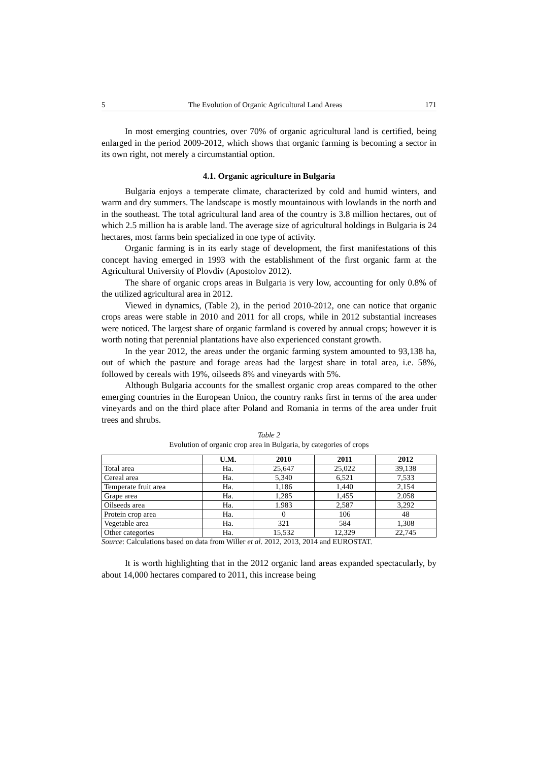5 The Evolution of Organic Agricultural Land Areas 171
In most emerging countries, over 70% of organic agricultural land is certified, being enlarged in the period 2009-2012, which shows that organic farming is becoming a sector in its own right, not merely a circumstantial option.
4.1. Organic agriculture in Bulgaria
Bulgaria enjoys a temperate climate, characterized by cold and humid winters, and warm and dry summers. The landscape is mostly mountainous with lowlands in the north and in the southeast. The total agricultural land area of the country is 3.8 million hectares, out of which 2.5 million ha is arable land. The average size of agricultural holdings in Bulgaria is 24 hectares, most farms bein specialized in one type of activity.
Organic farming is in its early stage of development, the first manifestations of this concept having emerged in 1993 with the establishment of the first organic farm at the Agricultural University of Plovdiv (Apostolov 2012).
The share of organic crops areas in Bulgaria is very low, accounting for only 0.8% of the utilized agricultural area in 2012.
Viewed in dynamics, (Table 2), in the period 2010-2012, one can notice that organic crops areas were stable in 2010 and 2011 for all crops, while in 2012 substantial increases were noticed. The largest share of organic farmland is covered by annual crops; however it is worth noting that perennial plantations have also experienced constant growth.
In the year 2012, the areas under the organic farming system amounted to 93,138 ha, out of which the pasture and forage areas had the largest share in total area, i.e. 58%, followed by cereals with 19%, oilseeds 8% and vineyards with 5%.
Although Bulgaria accounts for the smallest organic crop areas compared to the other emerging countries in the European Union, the country ranks first in terms of the area under vineyards and on the third place after Poland and Romania in terms of the area under fruit trees and shrubs.
Table 2
Evolution of organic crop area in Bulgaria, by categories of crops
| | U.M. | 2010 | 2011 | 2012 |
| --- | --- | --- | --- | --- |
| Total area | Ha. | 25,647 | 25,022 | 39,138 |
| Cereal area | Ha. | 5,340 | 6,521 | 7,533 |
| Temperate fruit area | Ha. | 1,186 | 1,440 | 2,154 |
| Grape area | Ha. | 1,285 | 1,455 | 2.058 |
| Oilseeds area | Ha. | 1.983 | 2,587 | 3,292 |
| Protein crop area | Ha. | 0 | 106 | 48 |
| Vegetable area | Ha. | 321 | 584 | 1,308 |
| Other categories | Ha. | 15,532 | 12,329 | 22,745 |
Source: Calculations based on data from Willer et al. 2012, 2013, 2014 and EUROSTAT.
It is worth highlighting that in the 2012 organic land areas expanded spectacularly, by about 14,000 hectares compared to 2011, this increase being